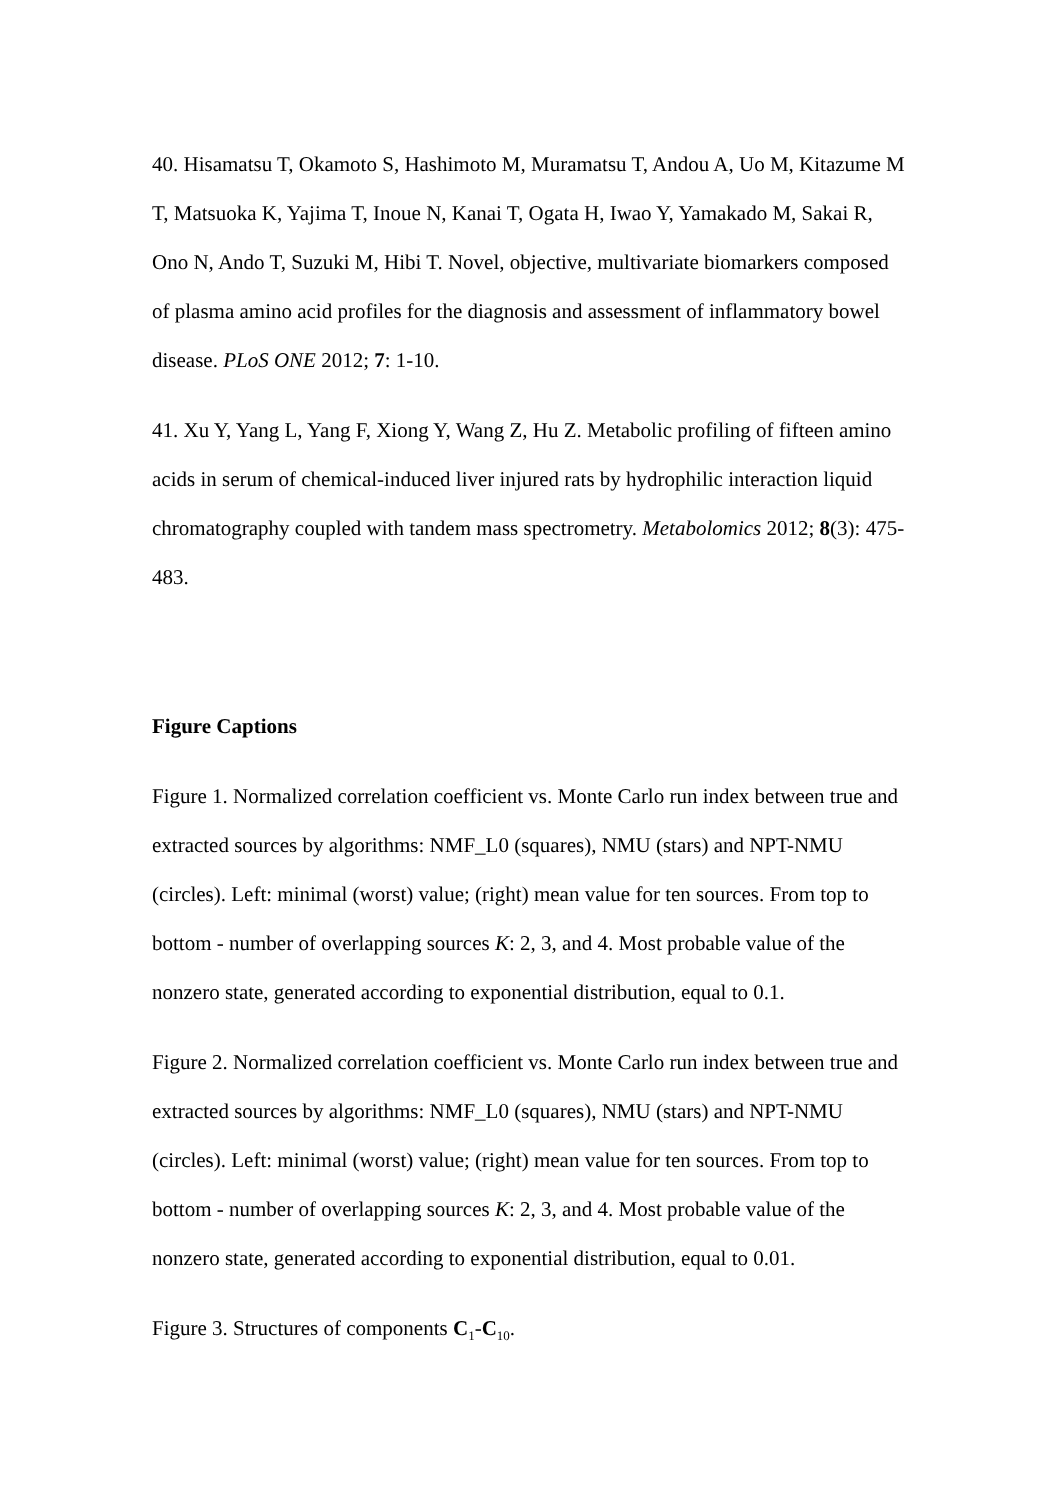40. Hisamatsu T, Okamoto S, Hashimoto M, Muramatsu T, Andou A, Uo M, Kitazume M T, Matsuoka K, Yajima T, Inoue N, Kanai T, Ogata H, Iwao Y, Yamakado M, Sakai R, Ono N, Ando T, Suzuki M, Hibi T. Novel, objective, multivariate biomarkers composed of plasma amino acid profiles for the diagnosis and assessment of inflammatory bowel disease. PLoS ONE 2012; 7: 1-10.
41. Xu Y, Yang L, Yang F, Xiong Y, Wang Z, Hu Z. Metabolic profiling of fifteen amino acids in serum of chemical-induced liver injured rats by hydrophilic interaction liquid chromatography coupled with tandem mass spectrometry. Metabolomics 2012; 8(3): 475-483.
Figure Captions
Figure 1. Normalized correlation coefficient vs. Monte Carlo run index between true and extracted sources by algorithms: NMF_L0 (squares), NMU (stars) and NPT-NMU (circles). Left: minimal (worst) value; (right) mean value for ten sources. From top to bottom - number of overlapping sources K: 2, 3, and 4. Most probable value of the nonzero state, generated according to exponential distribution, equal to 0.1.
Figure 2. Normalized correlation coefficient vs. Monte Carlo run index between true and extracted sources by algorithms: NMF_L0 (squares), NMU (stars) and NPT-NMU (circles). Left: minimal (worst) value; (right) mean value for ten sources. From top to bottom - number of overlapping sources K: 2, 3, and 4. Most probable value of the nonzero state, generated according to exponential distribution, equal to 0.01.
Figure 3. Structures of components C<sub>1</sub>-C<sub>10</sub>.